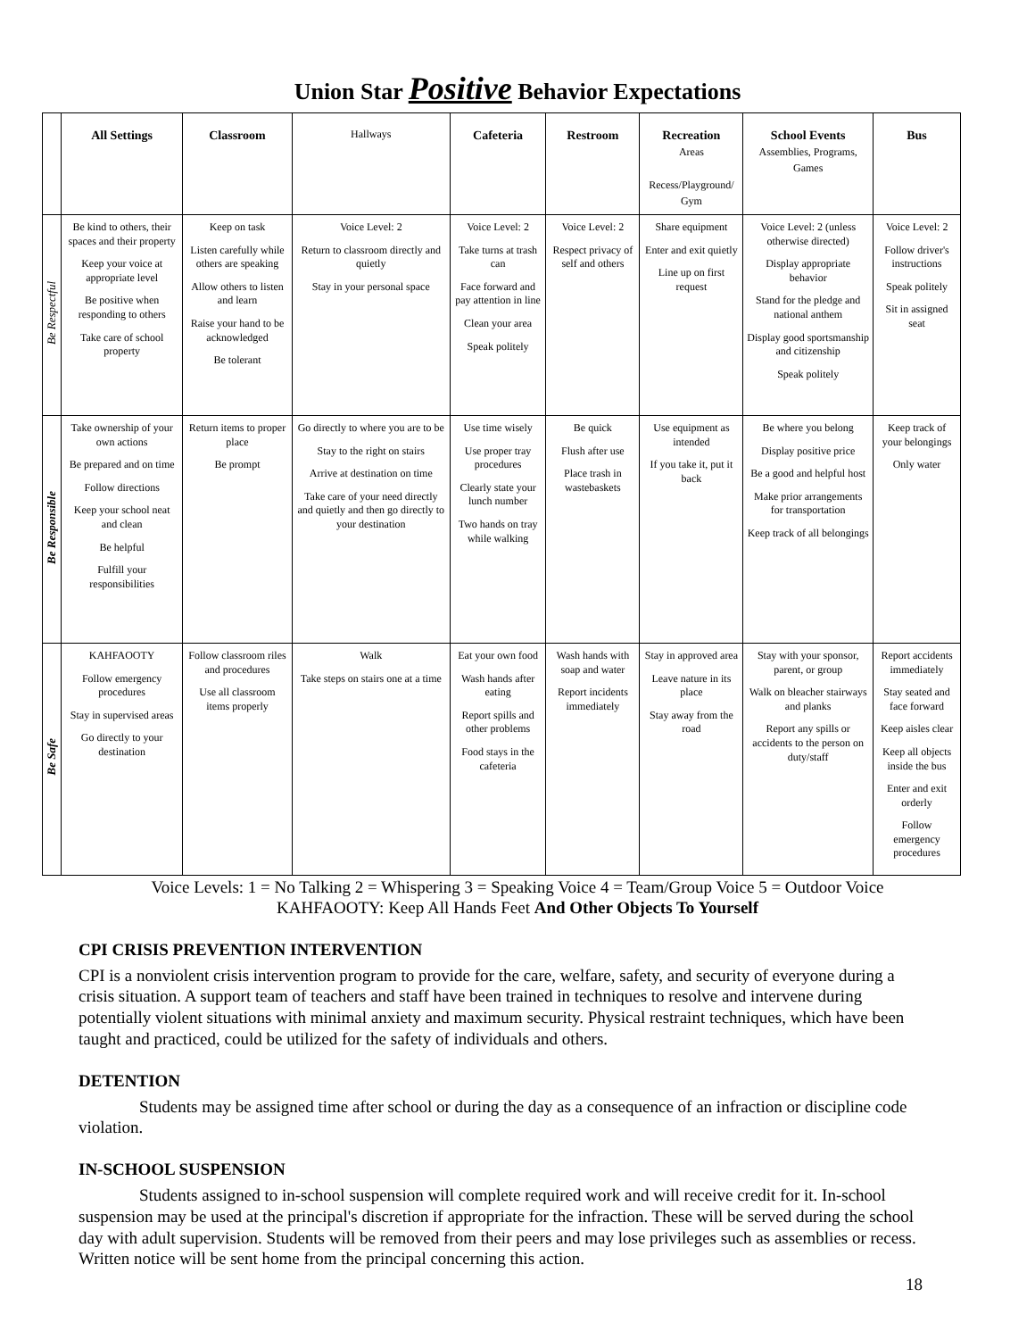Union Star Positive Behavior Expectations
| | All Settings | Classroom | Hallways | Cafeteria | Restroom | Recreation Areas Recess/Playground/ Gym | School Events Assemblies, Programs, Games | Bus |
| --- | --- | --- | --- | --- | --- | --- | --- | --- |
| Be Respectful | Be kind to others, their spaces and their property Keep your voice at appropriate level Be positive when responding to others Take care of school property | Keep on task Listen carefully while others are speaking Allow others to listen and learn Raise your hand to be acknowledged Be tolerant | Voice Level: 2 Return to classroom directly and quietly Stay in your personal space | Voice Level: 2 Take turns at trash can Face forward and pay attention in line Clean your area Speak politely | Voice Level: 2 Respect privacy of self and others | Share equipment Enter and exit quietly Line up on first request | Voice Level: 2 (unless otherwise directed) Display appropriate behavior Stand for the pledge and national anthem Display good sportsmanship and citizenship Speak politely | Voice Level: 2 Follow driver's instructions Speak politely Sit in assigned seat |
| Be Responsible | Take ownership of your own actions Be prepared and on time Follow directions Keep your school neat and clean Be helpful Fulfill your responsibilities | Return items to proper place Be prompt | Go directly to where you are to be Stay to the right on stairs Arrive at destination on time Take care of your need directly and quietly and then go directly to your destination | Use time wisely Use proper tray procedures Clearly state your lunch number Two hands on tray while walking | Be quick Flush after use Place trash in wastebaskets | Use equipment as intended If you take it, put it back | Be where you belong Display positive price Be a good and helpful host Make prior arrangements for transportation Keep track of all belongings | Keep track of your belongings Only water |
| Be Safe | KAHFAOOTY Follow emergency procedures Stay in supervised areas Go directly to your destination | Follow classroom riles and procedures Use all classroom items properly | Walk Take steps on stairs one at a time | Eat your own food Wash hands after eating Report spills and other problems Food stays in the cafeteria | Wash hands with soap and water Report incidents immediately | Stay in approved area Leave nature in its place Stay away from the road | Stay with your sponsor, parent, or group Walk on bleacher stairways and planks Report any spills or accidents to the person on duty/staff | Report accidents immediately Stay seated and face forward Keep aisles clear Keep all objects inside the bus Enter and exit orderly Follow emergency procedures |
Voice Levels: 1 = No Talking 2 = Whispering 3 = Speaking Voice 4 = Team/Group Voice 5 = Outdoor Voice
KAHFAOOTY: Keep All Hands Feet And Other Objects To Yourself
CPI CRISIS PREVENTION INTERVENTION
CPI is a nonviolent crisis intervention program to provide for the care, welfare, safety, and security of everyone during a crisis situation. A support team of teachers and staff have been trained in techniques to resolve and intervene during potentially violent situations with minimal anxiety and maximum security. Physical restraint techniques, which have been taught and practiced, could be utilized for the safety of individuals and others.
DETENTION
Students may be assigned time after school or during the day as a consequence of an infraction or discipline code violation.
IN-SCHOOL SUSPENSION
Students assigned to in-school suspension will complete required work and will receive credit for it. In-school suspension may be used at the principal's discretion if appropriate for the infraction. These will be served during the school day with adult supervision. Students will be removed from their peers and may lose privileges such as assemblies or recess. Written notice will be sent home from the principal concerning this action.
18